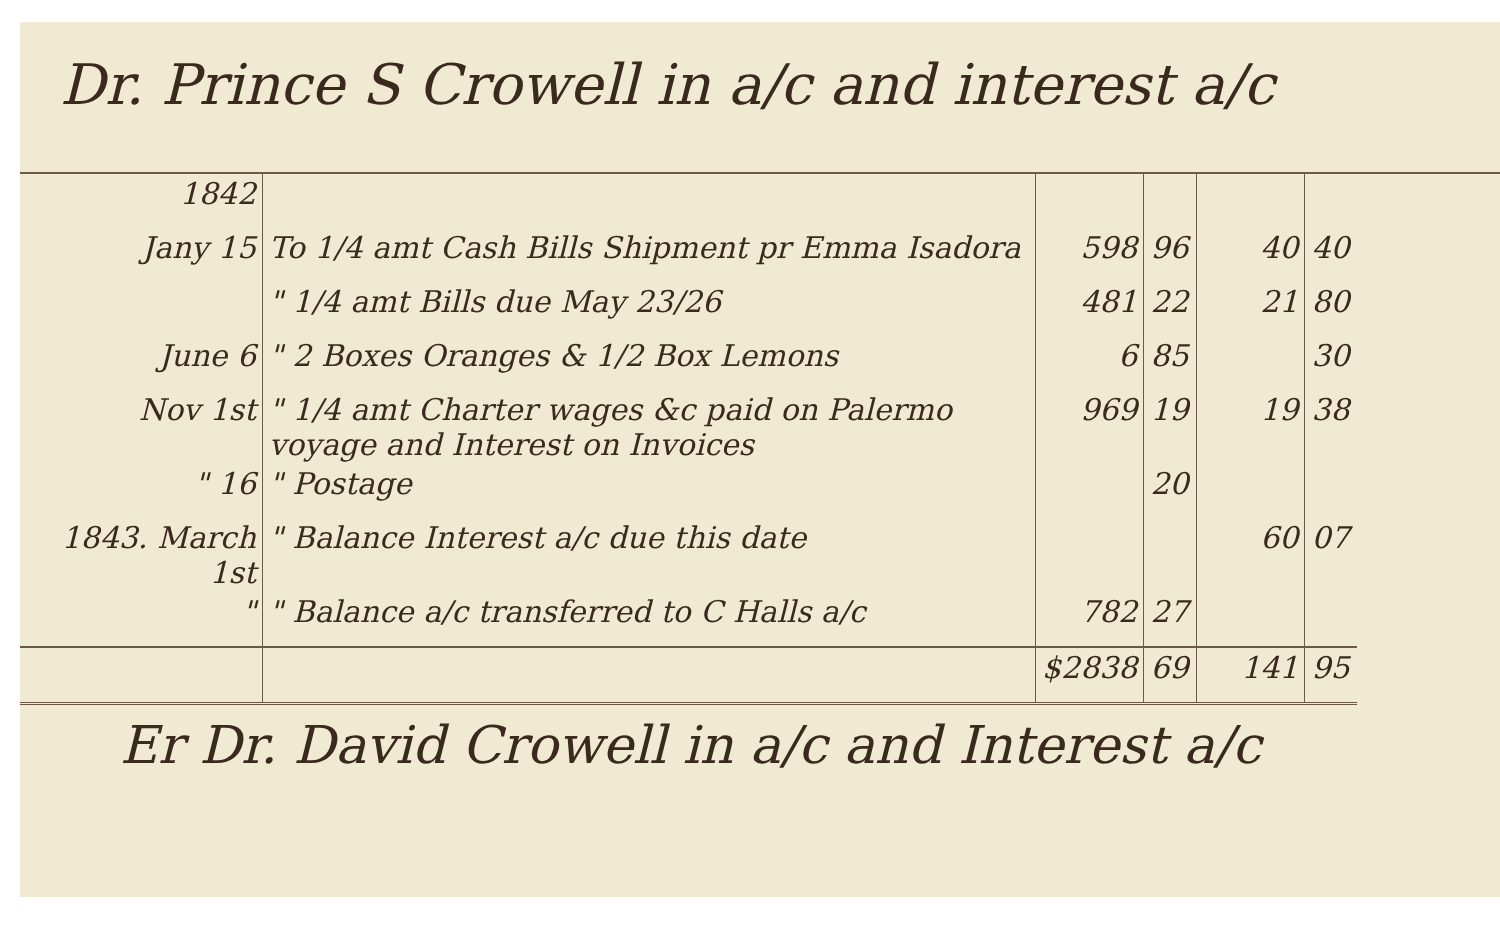Dr. Prince S Crowell in a/c and interest a/c
| 1842 | | | | | |
| Jany 15 | To 1/4 amt Cash Bills Shipment pr Emma Isadora | 598 | 96 | 40 | 40 |
| | " 1/4 amt Bills due May 23/26 | 481 | 22 | 21 | 80 |
| June 6 | " 2 Boxes Oranges & 1/2 Box Lemons | 6 | 85 | | 30 |
| Nov 1st | " 1/4 amt Charter wages &c paid on Palermo voyage and Interest on Invoices | 969 | 19 | 19 | 38 |
| " 16 | " Postage | | 20 | | |
| 1843. March 1st | " Balance Interest a/c due this date | | | 60 | 07 |
| " | " Balance a/c transferred to C Halls a/c | 782 | 27 | | |
| | | $2838 | 69 | 141 | 95 |
Er Dr. David Crowell in a/c and Interest a/c